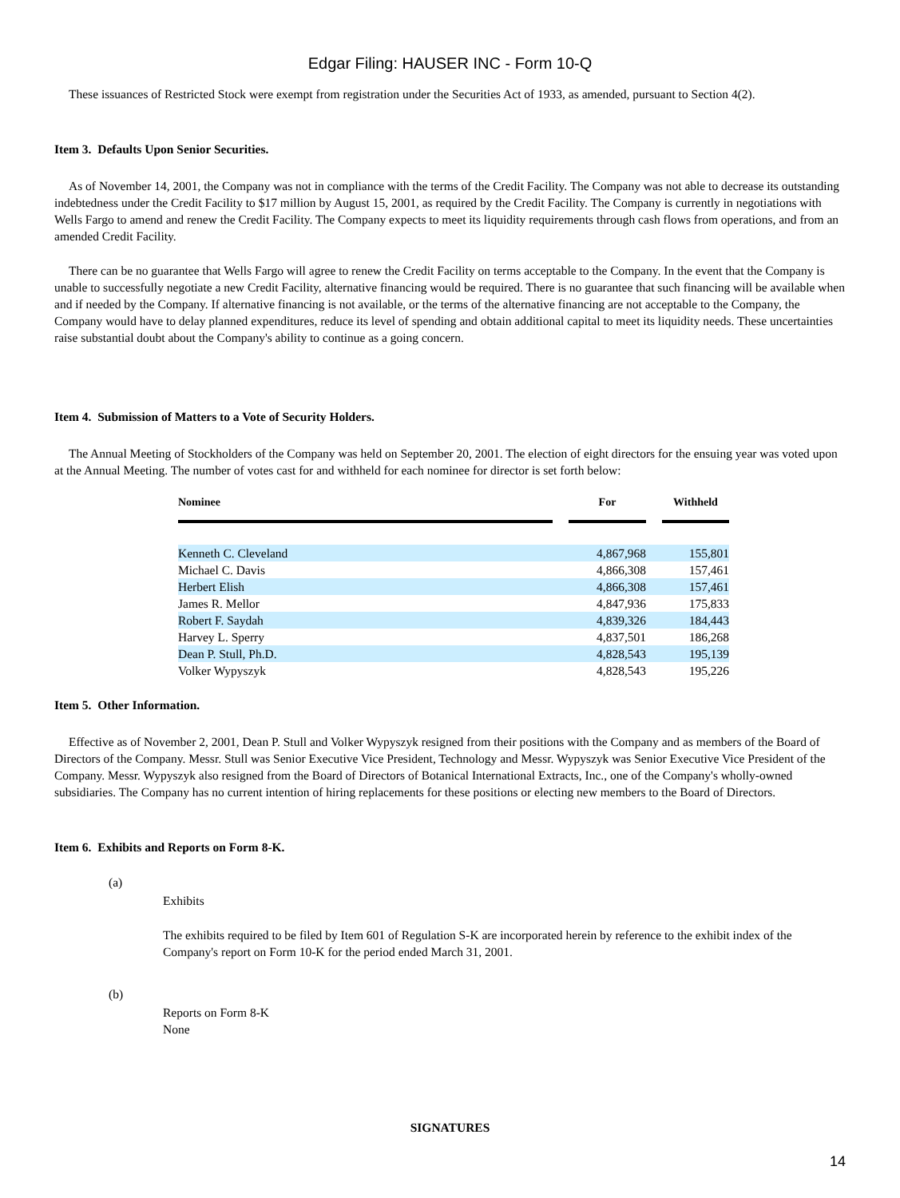Edgar Filing: HAUSER INC - Form 10-Q
These issuances of Restricted Stock were exempt from registration under the Securities Act of 1933, as amended, pursuant to Section 4(2).
Item 3. Defaults Upon Senior Securities.
As of November 14, 2001, the Company was not in compliance with the terms of the Credit Facility. The Company was not able to decrease its outstanding indebtedness under the Credit Facility to $17 million by August 15, 2001, as required by the Credit Facility. The Company is currently in negotiations with Wells Fargo to amend and renew the Credit Facility. The Company expects to meet its liquidity requirements through cash flows from operations, and from an amended Credit Facility.
There can be no guarantee that Wells Fargo will agree to renew the Credit Facility on terms acceptable to the Company. In the event that the Company is unable to successfully negotiate a new Credit Facility, alternative financing would be required. There is no guarantee that such financing will be available when and if needed by the Company. If alternative financing is not available, or the terms of the alternative financing are not acceptable to the Company, the Company would have to delay planned expenditures, reduce its level of spending and obtain additional capital to meet its liquidity needs. These uncertainties raise substantial doubt about the Company's ability to continue as a going concern.
Item 4. Submission of Matters to a Vote of Security Holders.
The Annual Meeting of Stockholders of the Company was held on September 20, 2001. The election of eight directors for the ensuing year was voted upon at the Annual Meeting. The number of votes cast for and withheld for each nominee for director is set forth below:
| Nominee | | For | | Withheld |
| --- | --- | --- | --- | --- |
| Kenneth C. Cleveland | | 4,867,968 | | 155,801 |
| Michael C. Davis | | 4,866,308 | | 157,461 |
| Herbert Elish | | 4,866,308 | | 157,461 |
| James R. Mellor | | 4,847,936 | | 175,833 |
| Robert F. Saydah | | 4,839,326 | | 184,443 |
| Harvey L. Sperry | | 4,837,501 | | 186,268 |
| Dean P. Stull, Ph.D. | | 4,828,543 | | 195,139 |
| Volker Wypyszyk | | 4,828,543 | | 195,226 |
Item 5. Other Information.
Effective as of November 2, 2001, Dean P. Stull and Volker Wypyszyk resigned from their positions with the Company and as members of the Board of Directors of the Company. Messr. Stull was Senior Executive Vice President, Technology and Messr. Wypyszyk was Senior Executive Vice President of the Company. Messr. Wypyszyk also resigned from the Board of Directors of Botanical International Extracts, Inc., one of the Company's wholly-owned subsidiaries. The Company has no current intention of hiring replacements for these positions or electing new members to the Board of Directors.
Item 6. Exhibits and Reports on Form 8-K.
(a)
Exhibits
The exhibits required to be filed by Item 601 of Regulation S-K are incorporated herein by reference to the exhibit index of the Company's report on Form 10-K for the period ended March 31, 2001.
(b)
Reports on Form 8-K
None
SIGNATURES
14